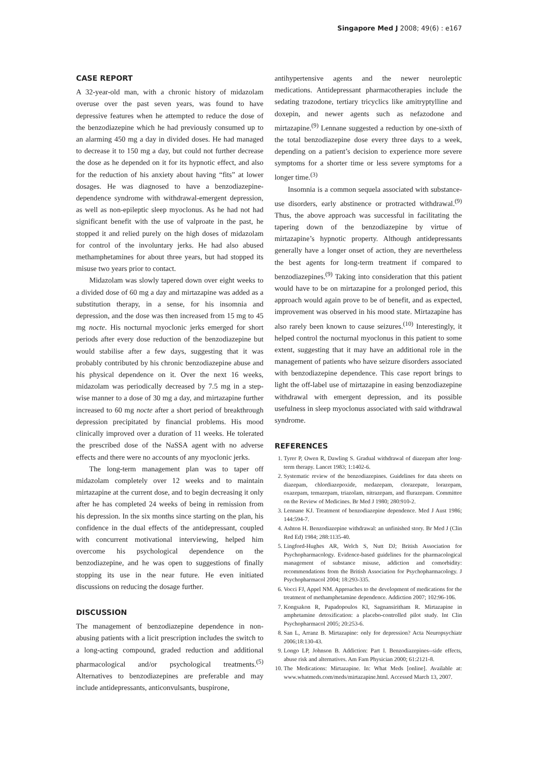Singapore Med J 2008; 49(6) : e167
CASE REPORT
A 32-year-old man, with a chronic history of midazolam overuse over the past seven years, was found to have depressive features when he attempted to reduce the dose of the benzodiazepine which he had previously consumed up to an alarming 450 mg a day in divided doses. He had managed to decrease it to 150 mg a day, but could not further decrease the dose as he depended on it for its hypnotic effect, and also for the reduction of his anxiety about having “fits” at lower dosages. He was diagnosed to have a benzodiazepine-dependence syndrome with withdrawal-emergent depression, as well as non-epileptic sleep myoclonus. As he had not had significant benefit with the use of valproate in the past, he stopped it and relied purely on the high doses of midazolam for control of the involuntary jerks. He had also abused methamphetamines for about three years, but had stopped its misuse two years prior to contact.
Midazolam was slowly tapered down over eight weeks to a divided dose of 60 mg a day and mirtazapine was added as a substitution therapy, in a sense, for his insomnia and depression, and the dose was then increased from 15 mg to 45 mg nocte. His nocturnal myoclonic jerks emerged for short periods after every dose reduction of the benzodiazepine but would stabilise after a few days, suggesting that it was probably contributed by his chronic benzodiazepine abuse and his physical dependence on it. Over the next 16 weeks, midazolam was periodically decreased by 7.5 mg in a step-wise manner to a dose of 30 mg a day, and mirtazapine further increased to 60 mg nocte after a short period of breakthrough depression precipitated by financial problems. His mood clinically improved over a duration of 11 weeks. He tolerated the prescribed dose of the NaSSA agent with no adverse effects and there were no accounts of any myoclonic jerks.
The long-term management plan was to taper off midazolam completely over 12 weeks and to maintain mirtazapine at the current dose, and to begin decreasing it only after he has completed 24 weeks of being in remission from his depression. In the six months since starting on the plan, his confidence in the dual effects of the antidepressant, coupled with concurrent motivational interviewing, helped him overcome his psychological dependence on the benzodiazepine, and he was open to suggestions of finally stopping its use in the near future. He even initiated discussions on reducing the dosage further.
DISCUSSION
The management of benzodiazepine dependence in non-abusing patients with a licit prescription includes the switch to a long-acting compound, graded reduction and additional pharmacological and/or psychological treatments.<sup>(5)</sup> Alternatives to benzodiazepines are preferable and may include antidepressants, anticonvulsants, buspirone,
antihypertensive agents and the newer neuroleptic medications. Antidepressant pharmacotherapies include the sedating trazodone, tertiary tricyclics like amitryptylline and doxepin, and newer agents such as nefazodone and mirtazapine.<sup>(9)</sup> Lennane suggested a reduction by one-sixth of the total benzodiazepine dose every three days to a week, depending on a patient’s decision to experience more severe symptoms for a shorter time or less severe symptoms for a longer time.<sup>(3)</sup>
Insomnia is a common sequela associated with substance-use disorders, early abstinence or protracted withdrawal.<sup>(9)</sup> Thus, the above approach was successful in facilitating the tapering down of the benzodiazepine by virtue of mirtazapine’s hypnotic property. Although antidepressants generally have a longer onset of action, they are nevertheless the best agents for long-term treatment if compared to benzodiazepines.<sup>(9)</sup> Taking into consideration that this patient would have to be on mirtazapine for a prolonged period, this approach would again prove to be of benefit, and as expected, improvement was observed in his mood state. Mirtazapine has also rarely been known to cause seizures.<sup>(10)</sup> Interestingly, it helped control the nocturnal myoclonus in this patient to some extent, suggesting that it may have an additional role in the management of patients who have seizure disorders associated with benzodiazepine dependence. This case report brings to light the off-label use of mirtazapine in easing benzodiazepine withdrawal with emergent depression, and its possible usefulness in sleep myoclonus associated with said withdrawal syndrome.
REFERENCES
1. Tyrer P, Owen R, Dawling S. Gradual withdrawal of diazepam after long-term therapy. Lancet 1983; 1:1402-6.
2. Systematic review of the benzodiazepines. Guidelines for data sheets on diazepam, chlordiazepoxide, medazepam, clorazepate, lorazepam, oxazepam, temazepam, triazolam, nitrazepam, and flurazepam. Committee on the Review of Medicines. Br Med J 1980; 280:910-2.
3. Lennane KJ. Treatment of benzodiazepine dependence. Med J Aust 1986; 144:594-7.
4. Ashton H. Benzodiazepine withdrawal: an unfinished story. Br Med J (Clin Red Ed) 1984; 288:1135-40.
5. Lingford-Hughes AR, Welch S, Nutt DJ; British Association for Psychopharmacology. Evidence-based guidelines for the pharmacological management of substance misuse, addiction and comorbidity: recommendations from the British Association for Psychopharmacology. J Psychopharmacol 2004; 18:293-335.
6. Vocci FJ, Appel NM. Approaches to the development of medications for the treatment of methamphetamine dependence. Addiction 2007; 102:96-106.
7. Kongsakon R, Papadopoulos KI, Sagnansiritham R. Mirtazapine in amphetamine detoxification: a placebo-controlled pilot study. Int Clin Psychopharmacol 2005; 20:253-6.
8. San L, Arranz B. Mirtazapine: only for depression? Acta Neuropsychiatr 2006;18:130-43.
9. Longo LP, Johnson B. Addiction: Part I. Benzodiazepines--side effects, abuse risk and alternatives. Am Fam Physician 2000; 61:2121-8.
10. The Medications: Mirtazapine. In: What Meds [online]. Available at: www.whatmeds.com/meds/mirtazapine.html. Accessed March 13, 2007.